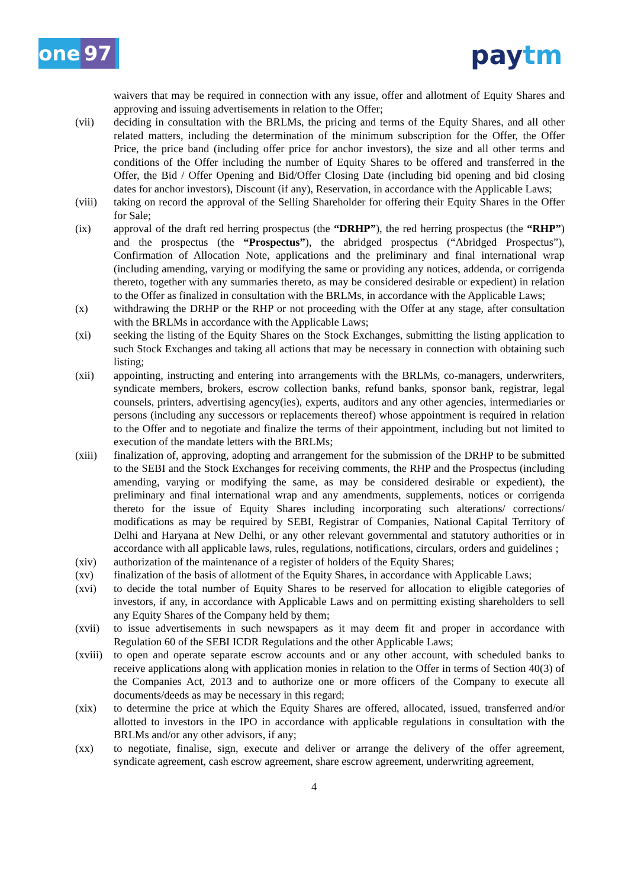one 97 paytm
waivers that may be required in connection with any issue, offer and allotment of Equity Shares and approving and issuing advertisements in relation to the Offer;
(vii) deciding in consultation with the BRLMs, the pricing and terms of the Equity Shares, and all other related matters, including the determination of the minimum subscription for the Offer, the Offer Price, the price band (including offer price for anchor investors), the size and all other terms and conditions of the Offer including the number of Equity Shares to be offered and transferred in the Offer, the Bid / Offer Opening and Bid/Offer Closing Date (including bid opening and bid closing dates for anchor investors), Discount (if any), Reservation, in accordance with the Applicable Laws;
(viii)
taking on record the approval of the Selling Shareholder for offering their Equity Shares in the Offer for Sale;
(ix) approval of the draft red herring prospectus (the “DRHP”), the red herring prospectus (the “RHP”) and the prospectus (the “Prospectus”), the abridged prospectus (“Abridged Prospectus”), Confirmation of Allocation Note, applications and the preliminary and final international wrap (including amending, varying or modifying the same or providing any notices, addenda, or corrigenda thereto, together with any summaries thereto, as may be considered desirable or expedient) in relation to the Offer as finalized in consultation with the BRLMs, in accordance with the Applicable Laws;
(x) withdrawing the DRHP or the RHP or not proceeding with the Offer at any stage, after consultation with the BRLMs in accordance with the Applicable Laws;
(xi) seeking the listing of the Equity Shares on the Stock Exchanges, submitting the listing application to such Stock Exchanges and taking all actions that may be necessary in connection with obtaining such listing;
(xii) appointing, instructing and entering into arrangements with the BRLMs, co-managers, underwriters, syndicate members, brokers, escrow collection banks, refund banks, sponsor bank, registrar, legal counsels, printers, advertising agency(ies), experts, auditors and any other agencies, intermediaries or persons (including any successors or replacements thereof) whose appointment is required in relation to the Offer and to negotiate and finalize the terms of their appointment, including but not limited to execution of the mandate letters with the BRLMs;
(xiii)
finalization of, approving, adopting and arrangement for the submission of the DRHP to be submitted to the SEBI and the Stock Exchanges for receiving comments, the RHP and the Prospectus (including amending, varying or modifying the same, as may be considered desirable or expedient), the preliminary and final international wrap and any amendments, supplements, notices or corrigenda thereto for the issue of Equity Shares including incorporating such alterations/ corrections/ modifications as may be required by SEBI, Registrar of Companies, National Capital Territory of Delhi and Haryana at New Delhi, or any other relevant governmental and statutory authorities or in accordance with all applicable laws, rules, regulations, notifications, circulars, orders and guidelines ;
(xiv) authorization of the maintenance of a register of holders of the Equity Shares;
(xv) finalization of the basis of allotment of the Equity Shares, in accordance with Applicable Laws;
(xvi) to decide the total number of Equity Shares to be reserved for allocation to eligible categories of investors, if any, in accordance with Applicable Laws and on permitting existing shareholders to sell any Equity Shares of the Company held by them;
(xvii)
to issue advertisements in such newspapers as it may deem fit and proper in accordance with Regulation 60 of the SEBI ICDR Regulations and the other Applicable Laws;
(xviii)
to open and operate separate escrow accounts and or any other account, with scheduled banks to receive applications along with application monies in relation to the Offer in terms of Section 40(3) of the Companies Act, 2013 and to authorize one or more officers of the Company to execute all documents/deeds as may be necessary in this regard;
(xix) to determine the price at which the Equity Shares are offered, allocated, issued, transferred and/or allotted to investors in the IPO in accordance with applicable regulations in consultation with the BRLMs and/or any other advisors, if any;
(xx) to negotiate, finalise, sign, execute and deliver or arrange the delivery of the offer agreement, syndicate agreement, cash escrow agreement, share escrow agreement, underwriting agreement,
4